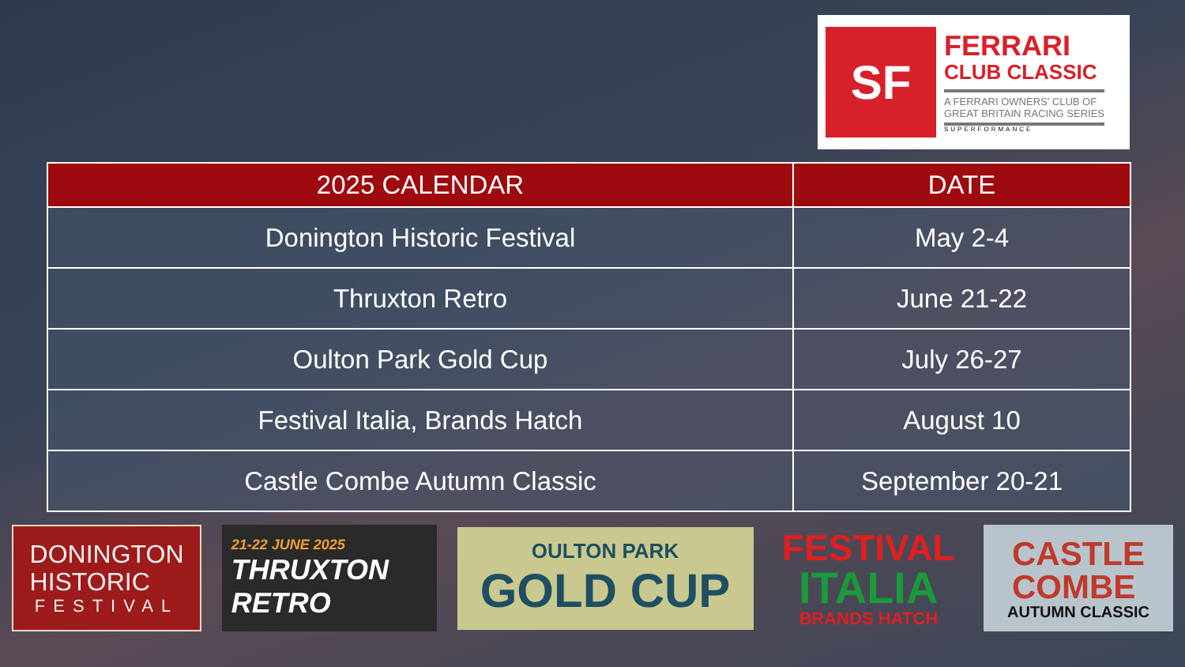SF
FERRARI
CLUB CLASSIC
A FERRARI OWNERS' CLUB OF
GREAT BRITAIN RACING SERIES
SUPERFORMANCE
| 2025 CALENDAR | DATE |
| --- | --- |
| Donington Historic Festival | May 2-4 |
| Thruxton Retro | June 21-22 |
| Oulton Park Gold Cup | July 26-27 |
| Festival Italia, Brands Hatch | August 10 |
| Castle Combe Autumn Classic | September 20-21 |
DONINGTON
HISTORIC
FESTIVAL
21-22 JUNE 2025
THRUXTON
RETRO
OULTON PARK
GOLD CUP
FESTIVAL
ITALIA
BRANDS HATCH
CASTLE
COMBE
AUTUMN CLASSIC